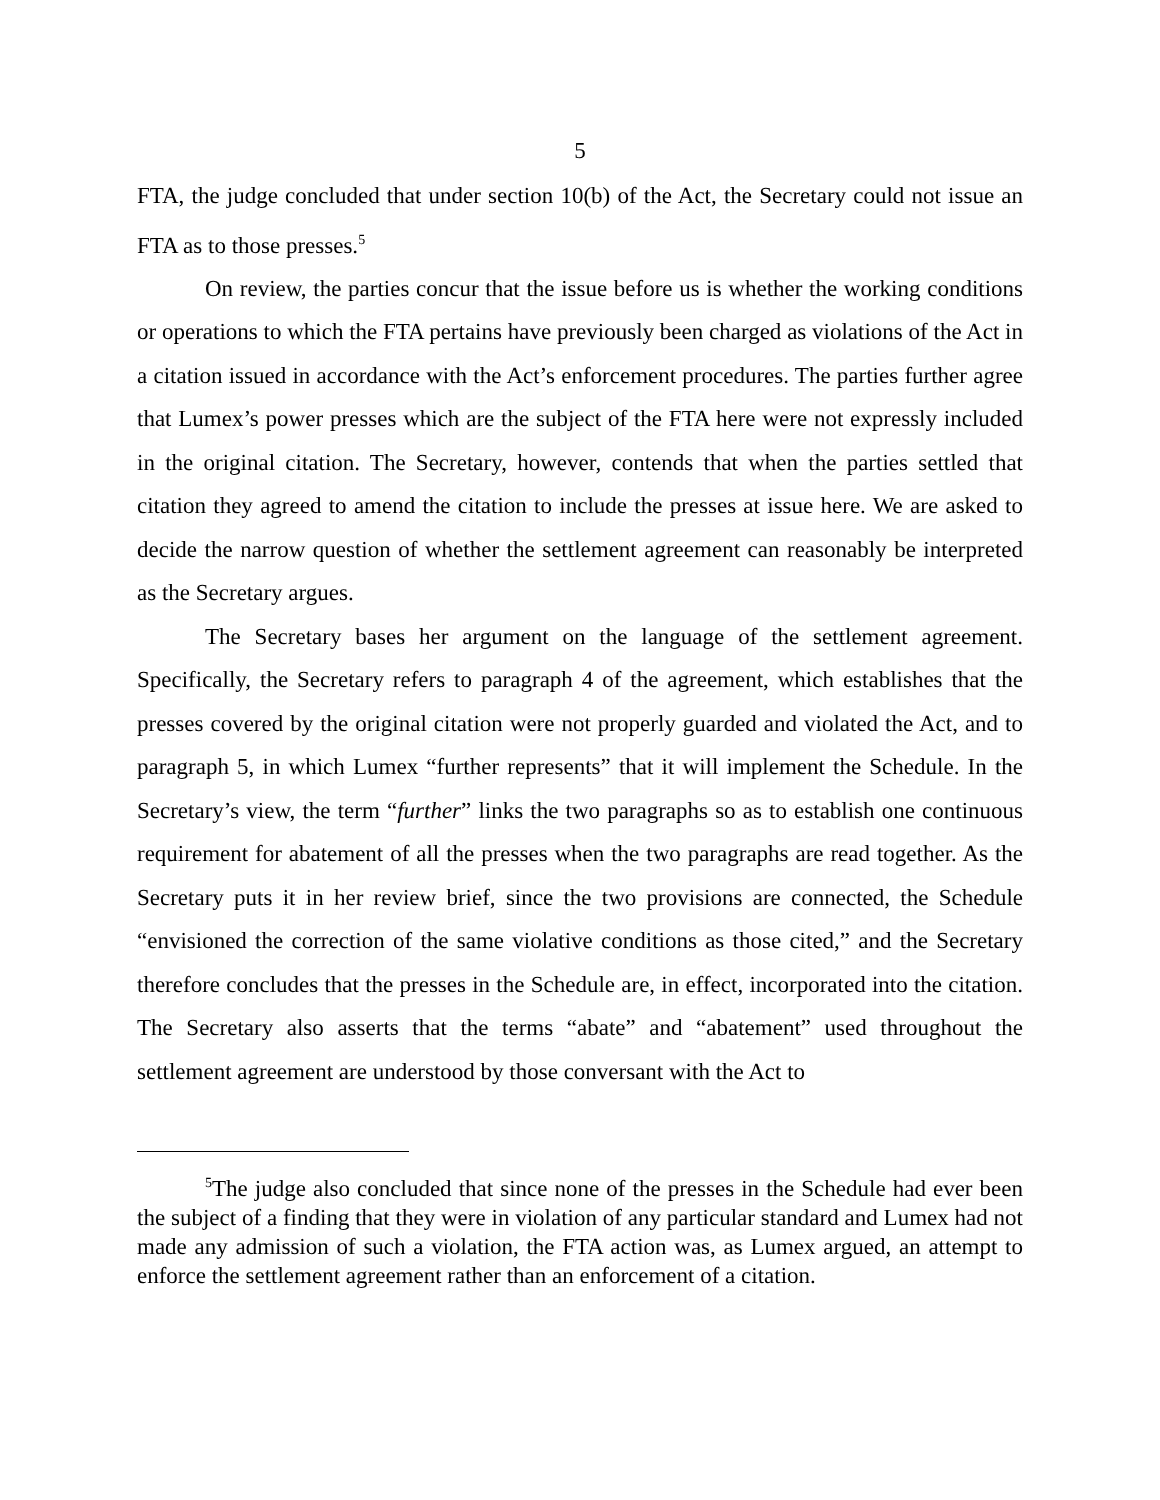5
FTA, the judge concluded that under section 10(b) of the Act, the Secretary could not issue an FTA as to those presses.<sup>5</sup>
On review, the parties concur that the issue before us is whether the working conditions or operations to which the FTA pertains have previously been charged as violations of the Act in a citation issued in accordance with the Act’s enforcement procedures. The parties further agree that Lumex’s power presses which are the subject of the FTA here were not expressly included in the original citation. The Secretary, however, contends that when the parties settled that citation they agreed to amend the citation to include the presses at issue here. We are asked to decide the narrow question of whether the settlement agreement can reasonably be interpreted as the Secretary argues.
The Secretary bases her argument on the language of the settlement agreement. Specifically, the Secretary refers to paragraph 4 of the agreement, which establishes that the presses covered by the original citation were not properly guarded and violated the Act, and to paragraph 5, in which Lumex “further represents” that it will implement the Schedule. In the Secretary’s view, the term “further” links the two paragraphs so as to establish one continuous requirement for abatement of all the presses when the two paragraphs are read together. As the Secretary puts it in her review brief, since the two provisions are connected, the Schedule “envisioned the correction of the same violative conditions as those cited,” and the Secretary therefore concludes that the presses in the Schedule are, in effect, incorporated into the citation. The Secretary also asserts that the terms “abate” and “abatement” used throughout the settlement agreement are understood by those conversant with the Act to
<sup>5</sup> The judge also concluded that since none of the presses in the Schedule had ever been the subject of a finding that they were in violation of any particular standard and Lumex had not made any admission of such a violation, the FTA action was, as Lumex argued, an attempt to enforce the settlement agreement rather than an enforcement of a citation.